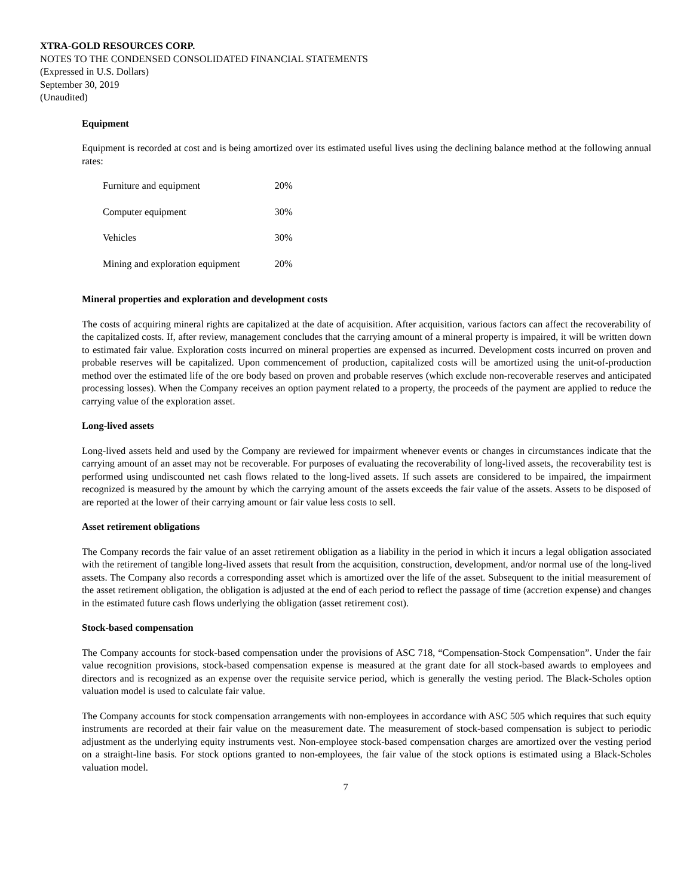XTRA-GOLD RESOURCES CORP.
NOTES TO THE CONDENSED CONSOLIDATED FINANCIAL STATEMENTS
(Expressed in U.S. Dollars)
September 30, 2019
(Unaudited)
Equipment
Equipment is recorded at cost and is being amortized over its estimated useful lives using the declining balance method at the following annual rates:
| Furniture and equipment | 20% |
| Computer equipment | 30% |
| Vehicles | 30% |
| Mining and exploration equipment | 20% |
Mineral properties and exploration and development costs
The costs of acquiring mineral rights are capitalized at the date of acquisition. After acquisition, various factors can affect the recoverability of the capitalized costs. If, after review, management concludes that the carrying amount of a mineral property is impaired, it will be written down to estimated fair value. Exploration costs incurred on mineral properties are expensed as incurred. Development costs incurred on proven and probable reserves will be capitalized. Upon commencement of production, capitalized costs will be amortized using the unit-of-production method over the estimated life of the ore body based on proven and probable reserves (which exclude non-recoverable reserves and anticipated processing losses). When the Company receives an option payment related to a property, the proceeds of the payment are applied to reduce the carrying value of the exploration asset.
Long-lived assets
Long-lived assets held and used by the Company are reviewed for impairment whenever events or changes in circumstances indicate that the carrying amount of an asset may not be recoverable. For purposes of evaluating the recoverability of long-lived assets, the recoverability test is performed using undiscounted net cash flows related to the long-lived assets. If such assets are considered to be impaired, the impairment recognized is measured by the amount by which the carrying amount of the assets exceeds the fair value of the assets. Assets to be disposed of are reported at the lower of their carrying amount or fair value less costs to sell.
Asset retirement obligations
The Company records the fair value of an asset retirement obligation as a liability in the period in which it incurs a legal obligation associated with the retirement of tangible long-lived assets that result from the acquisition, construction, development, and/or normal use of the long-lived assets. The Company also records a corresponding asset which is amortized over the life of the asset. Subsequent to the initial measurement of the asset retirement obligation, the obligation is adjusted at the end of each period to reflect the passage of time (accretion expense) and changes in the estimated future cash flows underlying the obligation (asset retirement cost).
Stock-based compensation
The Company accounts for stock-based compensation under the provisions of ASC 718, “Compensation-Stock Compensation”. Under the fair value recognition provisions, stock-based compensation expense is measured at the grant date for all stock-based awards to employees and directors and is recognized as an expense over the requisite service period, which is generally the vesting period. The Black-Scholes option valuation model is used to calculate fair value.
The Company accounts for stock compensation arrangements with non-employees in accordance with ASC 505 which requires that such equity instruments are recorded at their fair value on the measurement date. The measurement of stock-based compensation is subject to periodic adjustment as the underlying equity instruments vest. Non-employee stock-based compensation charges are amortized over the vesting period on a straight-line basis. For stock options granted to non-employees, the fair value of the stock options is estimated using a Black-Scholes valuation model.
7